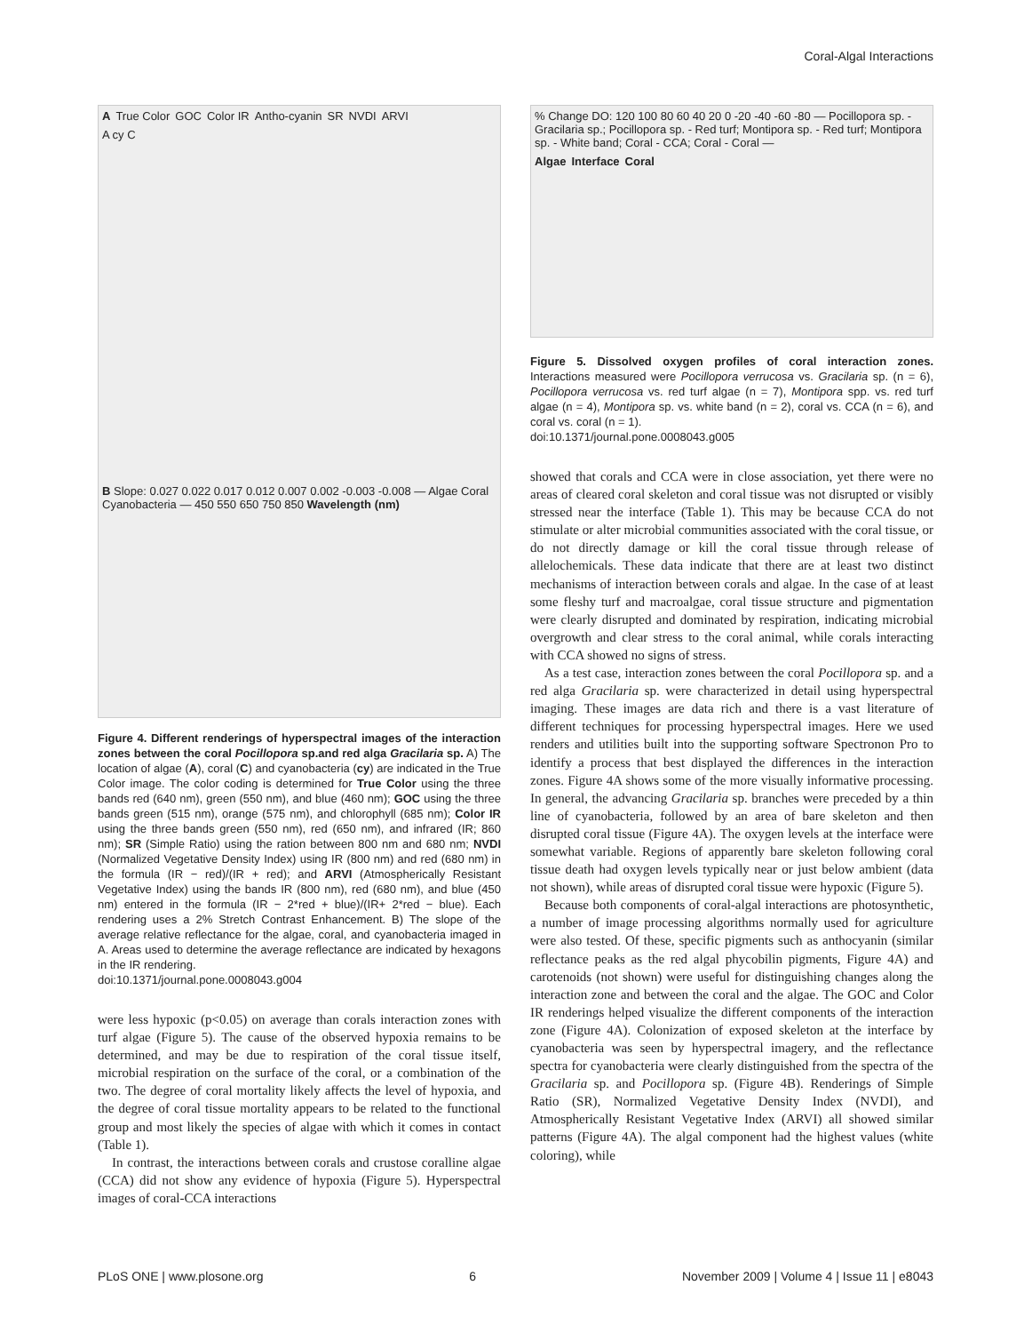Coral-Algal Interactions
A True Color GOC Color IR Antho-cyanin SR NVDI ARVI
A cy C
B Slope: 0.027 0.022 0.017 0.012 0.007 0.002 -0.003 -0.008 — Algae Coral Cyanobacteria — 450 550 650 750 850 Wavelength (nm)
Figure 4. Different renderings of hyperspectral images of the interaction zones between the coral Pocillopora sp.and red alga Gracilaria sp. A) The location of algae (A), coral (C) and cyanobacteria (cy) are indicated in the True Color image. The color coding is determined for True Color using the three bands red (640 nm), green (550 nm), and blue (460 nm); GOC using the three bands green (515 nm), orange (575 nm), and chlorophyll (685 nm); Color IR using the three bands green (550 nm), red (650 nm), and infrared (IR; 860 nm); SR (Simple Ratio) using the ration between 800 nm and 680 nm; NVDI (Normalized Vegetative Density Index) using IR (800 nm) and red (680 nm) in the formula (IR − red)/(IR + red); and ARVI (Atmospherically Resistant Vegetative Index) using the bands IR (800 nm), red (680 nm), and blue (450 nm) entered in the formula (IR − 2*red + blue)/(IR+ 2*red − blue). Each rendering uses a 2% Stretch Contrast Enhancement. B) The slope of the average relative reflectance for the algae, coral, and cyanobacteria imaged in A. Areas used to determine the average reflectance are indicated by hexagons in the IR rendering.
doi:10.1371/journal.pone.0008043.g004
were less hypoxic (p<0.05) on average than corals interaction zones with turf algae (Figure 5). The cause of the observed hypoxia remains to be determined, and may be due to respiration of the coral tissue itself, microbial respiration on the surface of the coral, or a combination of the two. The degree of coral mortality likely affects the level of hypoxia, and the degree of coral tissue mortality appears to be related to the functional group and most likely the species of algae with which it comes in contact (Table 1).
In contrast, the interactions between corals and crustose coralline algae (CCA) did not show any evidence of hypoxia (Figure 5). Hyperspectral images of coral-CCA interactions
% Change DO: 120 100 80 60 40 20 0 -20 -40 -60 -80 — Pocillopora sp. - Gracilaria sp.; Pocillopora sp. - Red turf; Montipora sp. - Red turf; Montipora sp. - White band; Coral - CCA; Coral - Coral — Algae Interface Coral
Figure 5. Dissolved oxygen profiles of coral interaction zones. Interactions measured were Pocillopora verrucosa vs. Gracilaria sp. (n = 6), Pocillopora verrucosa vs. red turf algae (n = 7), Montipora spp. vs. red turf algae (n = 4), Montipora sp. vs. white band (n = 2), coral vs. CCA (n = 6), and coral vs. coral (n = 1).
doi:10.1371/journal.pone.0008043.g005
showed that corals and CCA were in close association, yet there were no areas of cleared coral skeleton and coral tissue was not disrupted or visibly stressed near the interface (Table 1). This may be because CCA do not stimulate or alter microbial communities associated with the coral tissue, or do not directly damage or kill the coral tissue through release of allelochemicals. These data indicate that there are at least two distinct mechanisms of interaction between corals and algae. In the case of at least some fleshy turf and macroalgae, coral tissue structure and pigmentation were clearly disrupted and dominated by respiration, indicating microbial overgrowth and clear stress to the coral animal, while corals interacting with CCA showed no signs of stress.
As a test case, interaction zones between the coral Pocillopora sp. and a red alga Gracilaria sp. were characterized in detail using hyperspectral imaging. These images are data rich and there is a vast literature of different techniques for processing hyperspectral images. Here we used renders and utilities built into the supporting software Spectronon Pro to identify a process that best displayed the differences in the interaction zones. Figure 4A shows some of the more visually informative processing. In general, the advancing Gracilaria sp. branches were preceded by a thin line of cyanobacteria, followed by an area of bare skeleton and then disrupted coral tissue (Figure 4A). The oxygen levels at the interface were somewhat variable. Regions of apparently bare skeleton following coral tissue death had oxygen levels typically near or just below ambient (data not shown), while areas of disrupted coral tissue were hypoxic (Figure 5).
Because both components of coral-algal interactions are photosynthetic, a number of image processing algorithms normally used for agriculture were also tested. Of these, specific pigments such as anthocyanin (similar reflectance peaks as the red algal phycobilin pigments, Figure 4A) and carotenoids (not shown) were useful for distinguishing changes along the interaction zone and between the coral and the algae. The GOC and Color IR renderings helped visualize the different components of the interaction zone (Figure 4A). Colonization of exposed skeleton at the interface by cyanobacteria was seen by hyperspectral imagery, and the reflectance spectra for cyanobacteria were clearly distinguished from the spectra of the Gracilaria sp. and Pocillopora sp. (Figure 4B). Renderings of Simple Ratio (SR), Normalized Vegetative Density Index (NVDI), and Atmospherically Resistant Vegetative Index (ARVI) all showed similar patterns (Figure 4A). The algal component had the highest values (white coloring), while
PLoS ONE | www.plosone.org 6 November 2009 | Volume 4 | Issue 11 | e8043